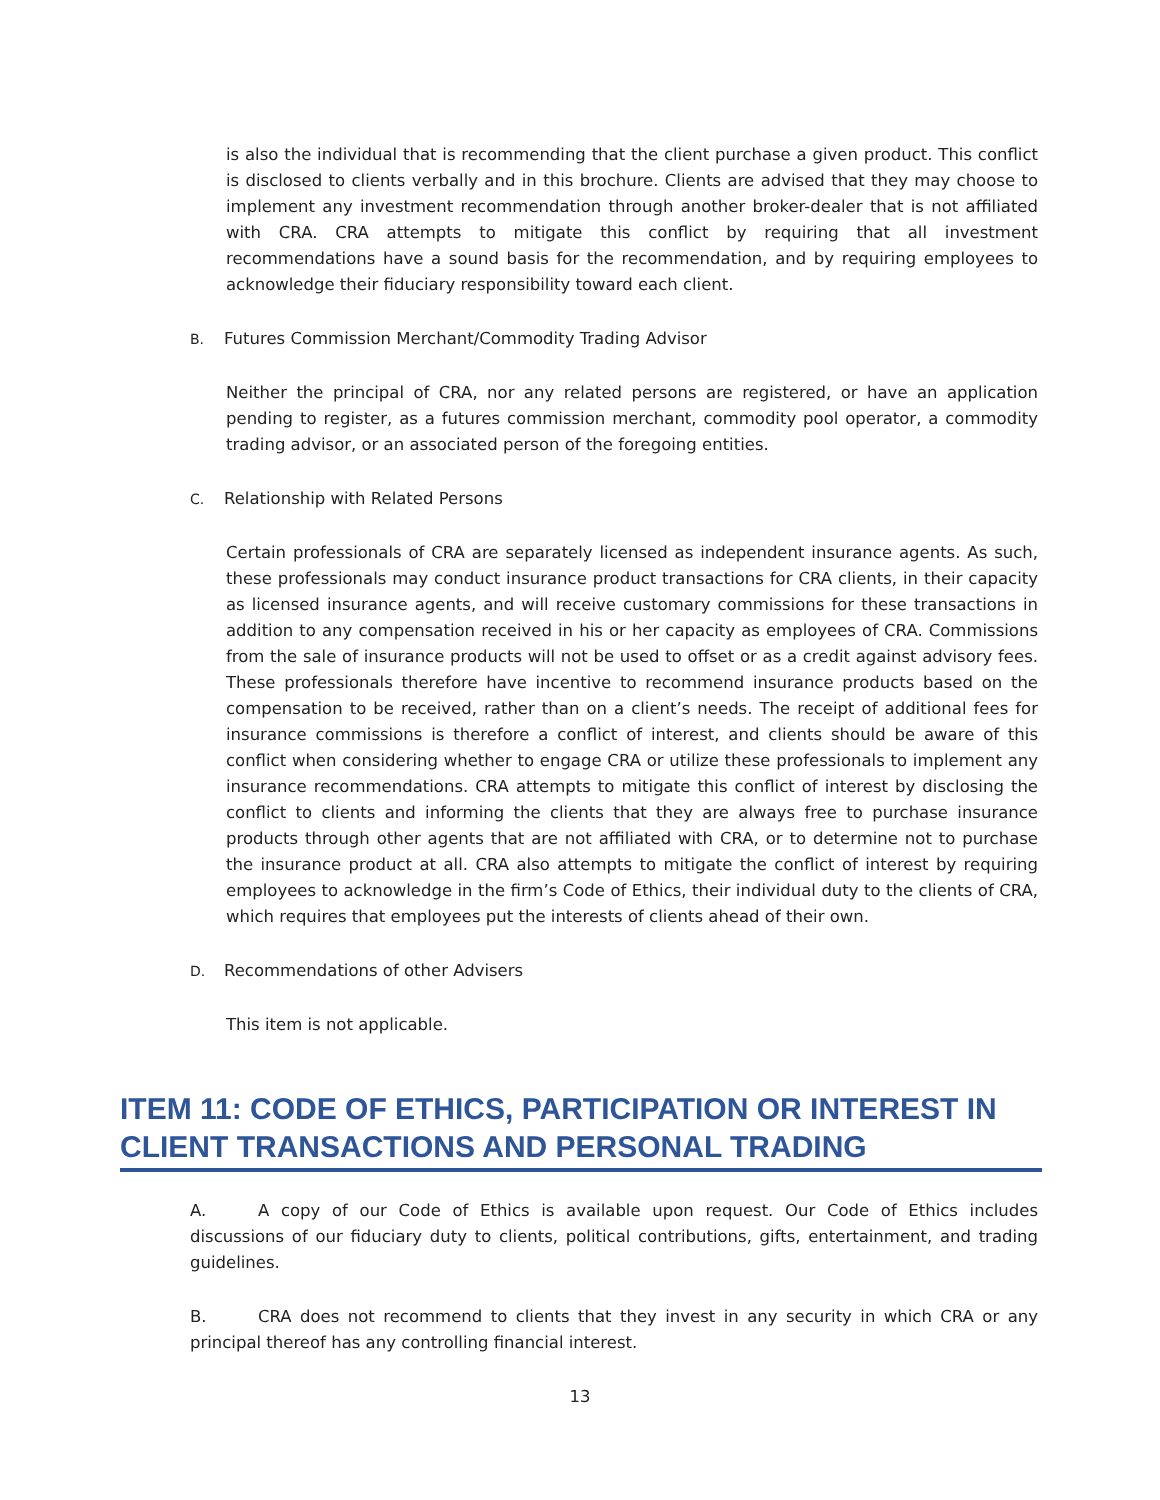is also the individual that is recommending that the client purchase a given product. This conflict is disclosed to clients verbally and in this brochure. Clients are advised that they may choose to implement any investment recommendation through another broker-dealer that is not affiliated with CRA. CRA attempts to mitigate this conflict by requiring that all investment recommendations have a sound basis for the recommendation, and by requiring employees to acknowledge their fiduciary responsibility toward each client.
B. Futures Commission Merchant/Commodity Trading Advisor
Neither the principal of CRA, nor any related persons are registered, or have an application pending to register, as a futures commission merchant, commodity pool operator, a commodity trading advisor, or an associated person of the foregoing entities.
C. Relationship with Related Persons
Certain professionals of CRA are separately licensed as independent insurance agents. As such, these professionals may conduct insurance product transactions for CRA clients, in their capacity as licensed insurance agents, and will receive customary commissions for these transactions in addition to any compensation received in his or her capacity as employees of CRA. Commissions from the sale of insurance products will not be used to offset or as a credit against advisory fees. These professionals therefore have incentive to recommend insurance products based on the compensation to be received, rather than on a client’s needs. The receipt of additional fees for insurance commissions is therefore a conflict of interest, and clients should be aware of this conflict when considering whether to engage CRA or utilize these professionals to implement any insurance recommendations. CRA attempts to mitigate this conflict of interest by disclosing the conflict to clients and informing the clients that they are always free to purchase insurance products through other agents that are not affiliated with CRA, or to determine not to purchase the insurance product at all. CRA also attempts to mitigate the conflict of interest by requiring employees to acknowledge in the firm’s Code of Ethics, their individual duty to the clients of CRA, which requires that employees put the interests of clients ahead of their own.
D. Recommendations of other Advisers
This item is not applicable.
ITEM 11: CODE OF ETHICS, PARTICIPATION OR INTEREST IN CLIENT TRANSACTIONS AND PERSONAL TRADING
A. A copy of our Code of Ethics is available upon request. Our Code of Ethics includes discussions of our fiduciary duty to clients, political contributions, gifts, entertainment, and trading guidelines.
B. CRA does not recommend to clients that they invest in any security in which CRA or any principal thereof has any controlling financial interest.
13